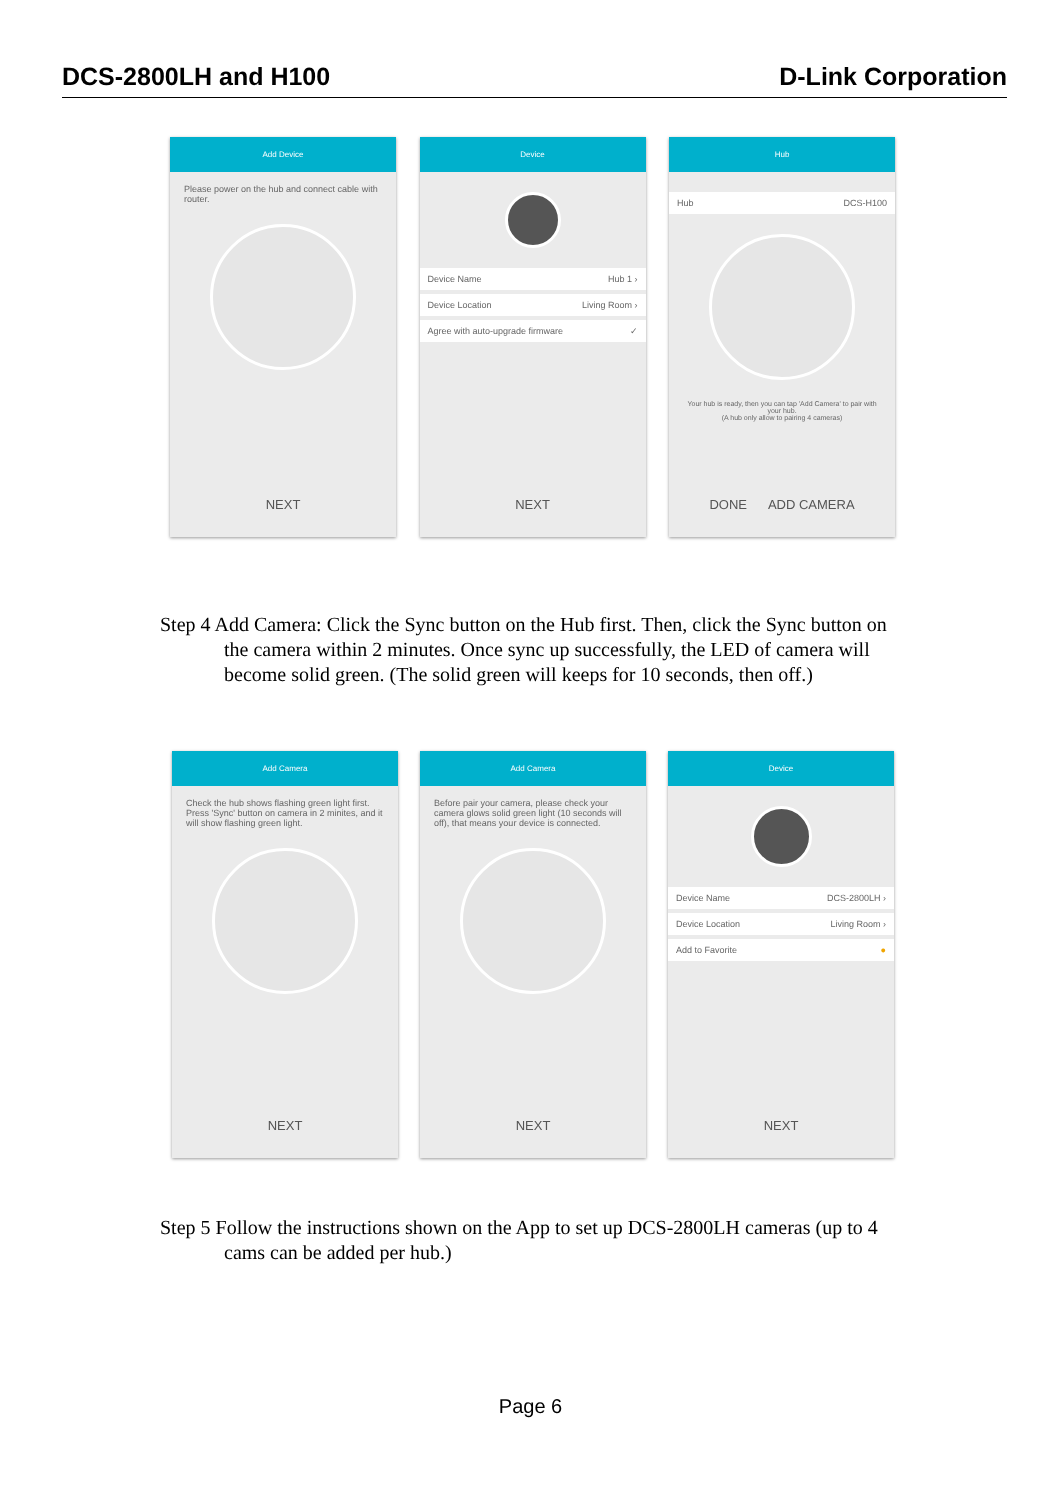DCS-2800LH and H100 D-Link Corporation
Add Device
Please power on the hub and connect cable with router.
NEXT
Device
Device Name Hub 1 ›
Device Location Living Room ›
Agree with auto-upgrade firmware ✓
NEXT
Hub
Hub DCS-H100
Your hub is ready, then you can tap 'Add Camera' to pair with your hub.
(A hub only allow to pairing 4 cameras)
DONE ADD CAMERA
Step 4 Add Camera: Click the Sync button on the Hub first. Then, click the Sync button on the camera within 2 minutes. Once sync up successfully, the LED of camera will become solid green. (The solid green will keeps for 10 seconds, then off.)
Add Camera
Check the hub shows flashing green light first. Press 'Sync' button on camera in 2 minites, and it will show flashing green light.
NEXT
Add Camera
Before pair your camera, please check your camera glows solid green light (10 seconds will off), that means your device is connected.
NEXT
Device
Device Name DCS-2800LH ›
Device Location Living Room ›
Add to Favorite ●
NEXT
Step 5 Follow the instructions shown on the App to set up DCS-2800LH cameras (up to 4 cams can be added per hub.)
Page 6